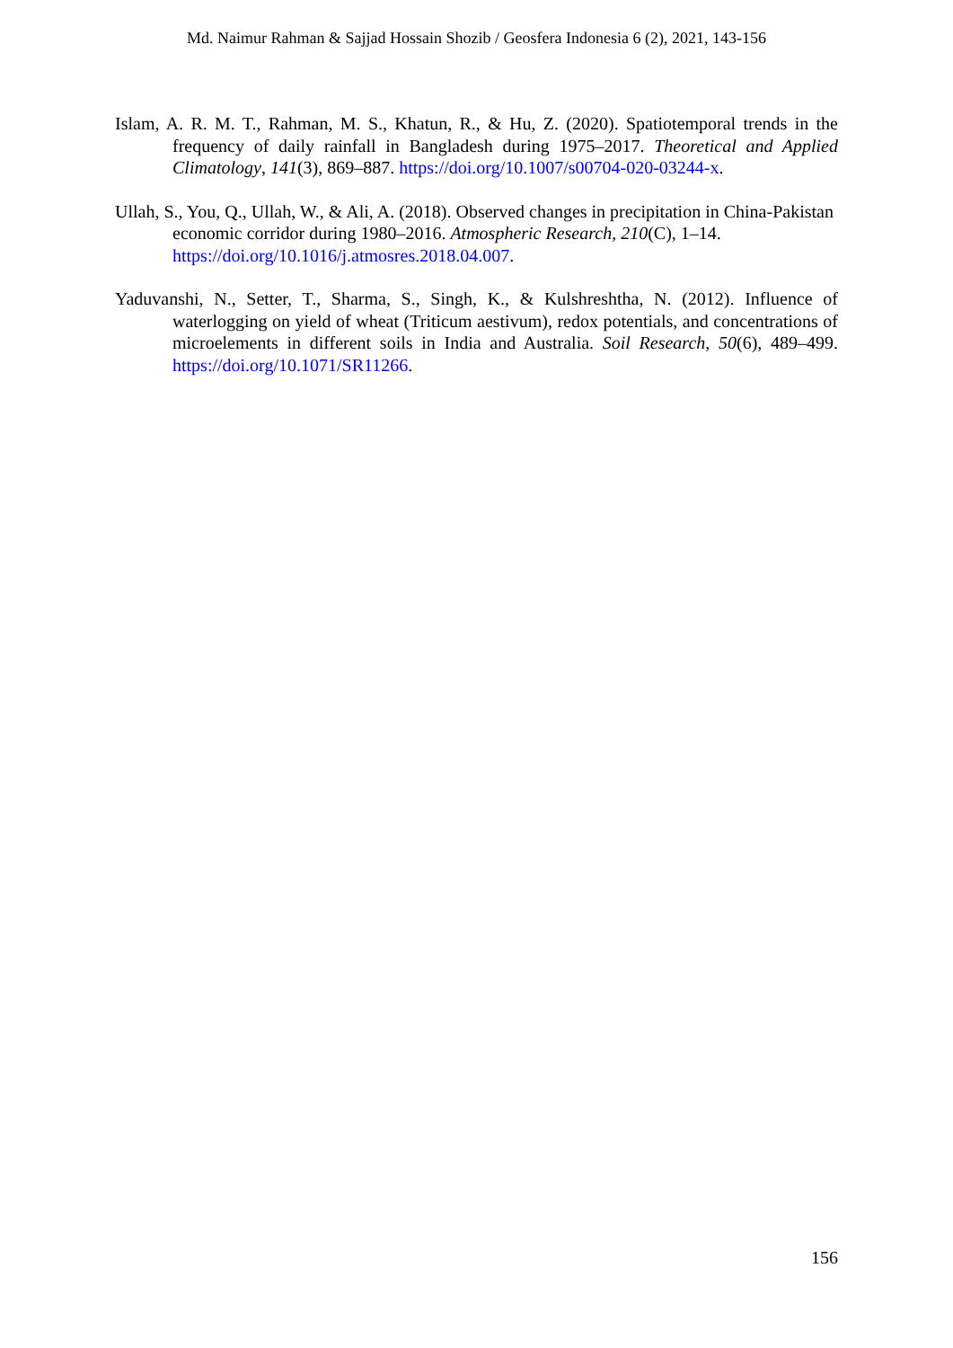Md. Naimur Rahman & Sajjad Hossain Shozib / Geosfera Indonesia 6 (2), 2021, 143-156
Islam, A. R. M. T., Rahman, M. S., Khatun, R., & Hu, Z. (2020). Spatiotemporal trends in the frequency of daily rainfall in Bangladesh during 1975–2017. Theoretical and Applied Climatology, 141(3), 869–887. https://doi.org/10.1007/s00704-020-03244-x.
Ullah, S., You, Q., Ullah, W., & Ali, A. (2018). Observed changes in precipitation in China-Pakistan economic corridor during 1980–2016. Atmospheric Research, 210(C), 1–14. https://doi.org/10.1016/j.atmosres.2018.04.007.
Yaduvanshi, N., Setter, T., Sharma, S., Singh, K., & Kulshreshtha, N. (2012). Influence of waterlogging on yield of wheat (Triticum aestivum), redox potentials, and concentrations of microelements in different soils in India and Australia. Soil Research, 50(6), 489–499. https://doi.org/10.1071/SR11266.
156